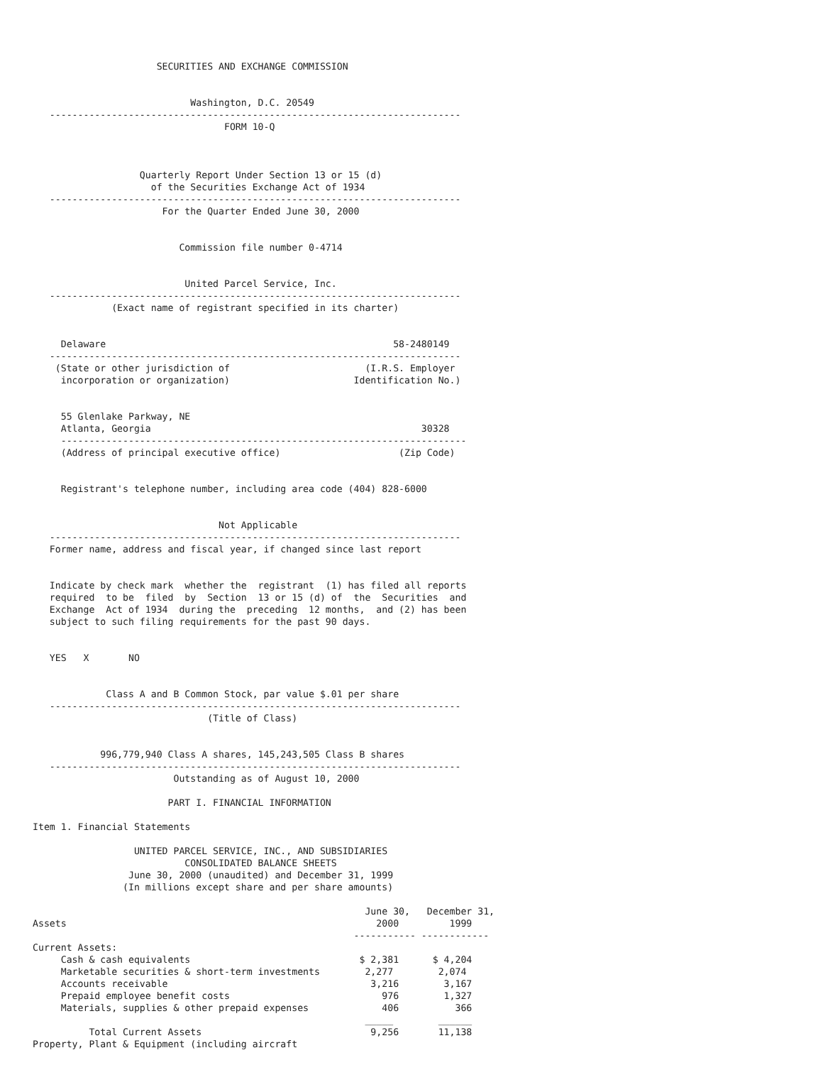SECURITIES AND EXCHANGE COMMISSION


                            Washington, D.C. 20549
   -------------------------------------------------------------------------
                                  FORM 10-Q



                   Quarterly Report Under Section 13 or 15 (d)
                     of the Securities Exchange Act of 1934
   -------------------------------------------------------------------------
                       For the Quarter Ended June 30, 2000


                          Commission file number 0-4714


                           United Parcel Service, Inc.
   -------------------------------------------------------------------------
              (Exact name of registrant specified in its charter)


     Delaware                                                   58-2480149
   -------------------------------------------------------------------------
    (State or other jurisdiction of                        (I.R.S. Employer
     incorporation or organization)                      Identification No.)


     55 Glenlake Parkway, NE
     Atlanta, Georgia                                                30328
     ------------------------------------------------------------------------
     (Address of principal executive office)                     (Zip Code)


     Registrant's telephone number, including area code (404) 828-6000


                                 Not Applicable
   -------------------------------------------------------------------------
   Former name, address and fiscal year, if changed since last report


   Indicate by check mark  whether the  registrant  (1) has filed all reports
   required  to be  filed  by  Section  13 or 15 (d) of  the  Securities  and
   Exchange  Act of 1934  during the  preceding  12 months,  and (2) has been
   subject to such filing requirements for the past 90 days.


   YES   X       NO


             Class A and B Common Stock, par value $.01 per share
   -------------------------------------------------------------------------
                               (Title of Class)


            996,779,940 Class A shares, 145,243,505 Class B shares
   -------------------------------------------------------------------------
                         Outstanding as of August 10, 2000

                        PART I. FINANCIAL INFORMATION

Item 1. Financial Statements

                  UNITED PARCEL SERVICE, INC., AND SUBSIDIARIES
                           CONSOLIDATED BALANCE SHEETS
                 June 30, 2000 (unaudited) and December 31, 1999
                (In millions except share and per share amounts)

                                                           June 30,   December 31,
Assets                                                       2000         1999
                                                         ----------- ------------
Current Assets:
     Cash & cash equivalents                              $ 2,381      $ 4,204
     Marketable securities & short-term investments        2,277        2,074
     Accounts receivable                                    3,216        3,167
     Prepaid employee benefit costs                           976        1,327
     Materials, supplies & other prepaid expenses             406          366
                                                           _____        ______
          Total Current Assets                              9,256       11,138
Property, Plant & Equipment (including aircraft